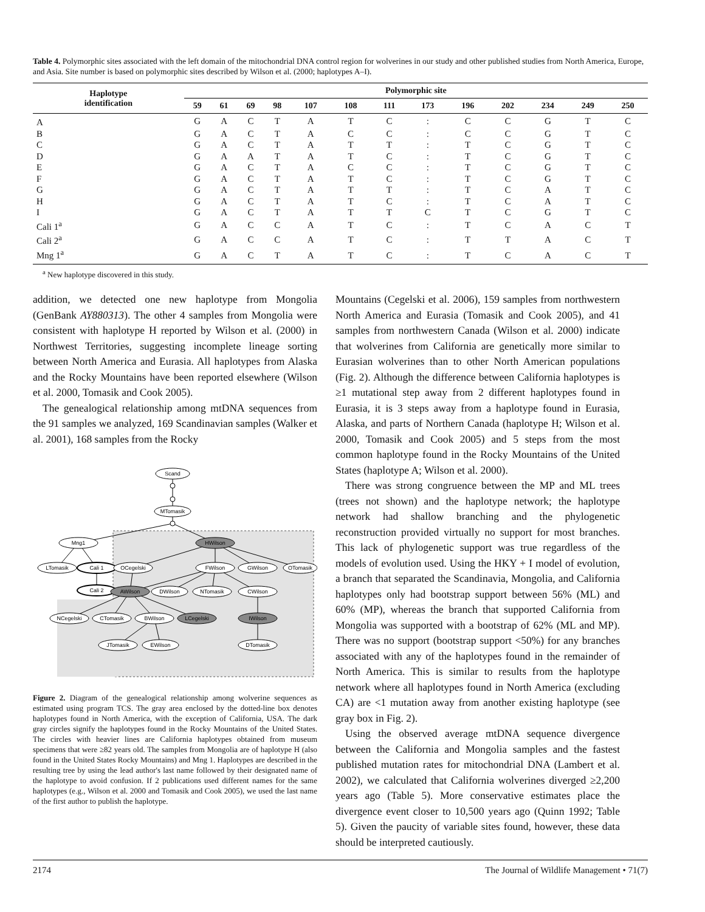Table 4. Polymorphic sites associated with the left domain of the mitochondrial DNA control region for wolverines in our study and other published studies from North America, Europe, and Asia. Site number is based on polymorphic sites described by Wilson et al. (2000; haplotypes A–I).
| Haplotype identification | Polymorphic site | | | | | | | | | | | | |
| --- | --- | --- | --- | --- | --- | --- | --- | --- | --- | --- | --- | --- | --- |
| | 59 | 61 | 69 | 98 | 107 | 108 | 111 | 173 | 196 | 202 | 234 | 249 | 250 |
| A | G | A | C | T | A | T | C | : | C | C | G | T | C |
| B | G | A | C | T | A | C | C | : | C | C | G | T | C |
| C | G | A | C | T | A | T | T | : | T | C | G | T | C |
| D | G | A | A | T | A | T | C | : | T | C | G | T | C |
| E | G | A | C | T | A | C | C | : | T | C | G | T | C |
| F | G | A | C | T | A | T | C | : | T | C | G | T | C |
| G | G | A | C | T | A | T | T | : | T | C | A | T | C |
| H | G | A | C | T | A | T | C | : | T | C | A | T | C |
| I | G | A | C | T | A | T | T | C | T | C | G | T | C |
| Cali 1<sup>a</sup> | G | A | C | C | A | T | C | : | T | C | A | C | T |
| Cali 2<sup>a</sup> | G | A | C | C | A | T | C | : | T | T | A | C | T |
| Mng 1<sup>a</sup> | G | A | C | T | A | T | C | : | T | C | A | C | T |
<sup>a</sup> New haplotype discovered in this study.
addition, we detected one new haplotype from Mongolia (GenBank AY880313). The other 4 samples from Mongolia were consistent with haplotype H reported by Wilson et al. (2000) in Northwest Territories, suggesting incomplete lineage sorting between North America and Eurasia. All haplotypes from Alaska and the Rocky Mountains have been reported elsewhere (Wilson et al. 2000, Tomasik and Cook 2005).
The genealogical relationship among mtDNA sequences from the 91 samples we analyzed, 169 Scandinavian samples (Walker et al. 2001), 168 samples from the Rocky
Scand
MTomasik
Mng1
HWilson
LTomasik
Cali 1
OCegelski
FWilson
GWilson
OTomasik
Cali 2
AWilson
DWilson
NTomasik
CWilson
NCegelski
CTomasik
BWilson
LCegelski
IWilson
JTomasik
EWilson
DTomasik
Figure 2. Diagram of the genealogical relationship among wolverine sequences as estimated using program TCS. The gray area enclosed by the dotted-line box denotes haplotypes found in North America, with the exception of California, USA. The dark gray circles signify the haplotypes found in the Rocky Mountains of the United States. The circles with heavier lines are California haplotypes obtained from museum specimens that were ≥82 years old. The samples from Mongolia are of haplotype H (also found in the United States Rocky Mountains) and Mng 1. Haplotypes are described in the resulting tree by using the lead author's last name followed by their designated name of the haplotype to avoid confusion. If 2 publications used different names for the same haplotypes (e.g., Wilson et al. 2000 and Tomasik and Cook 2005), we used the last name of the first author to publish the haplotype.
Mountains (Cegelski et al. 2006), 159 samples from northwestern North America and Eurasia (Tomasik and Cook 2005), and 41 samples from northwestern Canada (Wilson et al. 2000) indicate that wolverines from California are genetically more similar to Eurasian wolverines than to other North American populations (Fig. 2). Although the difference between California haplotypes is ≥1 mutational step away from 2 different haplotypes found in Eurasia, it is 3 steps away from a haplotype found in Eurasia, Alaska, and parts of Northern Canada (haplotype H; Wilson et al. 2000, Tomasik and Cook 2005) and 5 steps from the most common haplotype found in the Rocky Mountains of the United States (haplotype A; Wilson et al. 2000).
There was strong congruence between the MP and ML trees (trees not shown) and the haplotype network; the haplotype network had shallow branching and the phylogenetic reconstruction provided virtually no support for most branches. This lack of phylogenetic support was true regardless of the models of evolution used. Using the HKY + I model of evolution, a branch that separated the Scandinavia, Mongolia, and California haplotypes only had bootstrap support between 56% (ML) and 60% (MP), whereas the branch that supported California from Mongolia was supported with a bootstrap of 62% (ML and MP). There was no support (bootstrap support <50%) for any branches associated with any of the haplotypes found in the remainder of North America. This is similar to results from the haplotype network where all haplotypes found in North America (excluding CA) are <1 mutation away from another existing haplotype (see gray box in Fig. 2).
Using the observed average mtDNA sequence divergence between the California and Mongolia samples and the fastest published mutation rates for mitochondrial DNA (Lambert et al. 2002), we calculated that California wolverines diverged ≥2,200 years ago (Table 5). More conservative estimates place the divergence event closer to 10,500 years ago (Quinn 1992; Table 5). Given the paucity of variable sites found, however, these data should be interpreted cautiously.
2174 The Journal of Wildlife Management • 71(7)